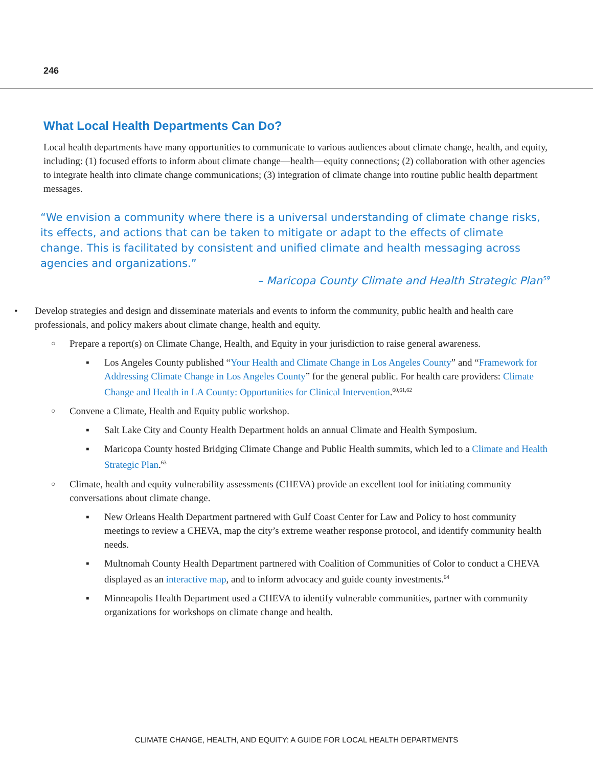246
What Local Health Departments Can Do?
Local health departments have many opportunities to communicate to various audiences about climate change, health, and equity, including: (1) focused efforts to inform about climate change—health—equity connections; (2) collaboration with other agencies to integrate health into climate change communications; (3) integration of climate change into routine public health department messages.
“We envision a community where there is a universal understanding of climate change risks, its effects, and actions that can be taken to mitigate or adapt to the effects of climate change. This is facilitated by consistent and unified climate and health messaging across agencies and organizations.”
– Maricopa County Climate and Health Strategic Plan<sup>59</sup>
• Develop strategies and design and disseminate materials and events to inform the community, public health and health care professionals, and policy makers about climate change, health and equity.
○ Prepare a report(s) on Climate Change, Health, and Equity in your jurisdiction to raise general awareness.
▪ Los Angeles County published “Your Health and Climate Change in Los Angeles County” and “Framework for Addressing Climate Change in Los Angeles County” for the general public. For health care providers: Climate Change and Health in LA County: Opportunities for Clinical Intervention.<sup>60,61,62</sup>
○ Convene a Climate, Health and Equity public workshop.
▪ Salt Lake City and County Health Department holds an annual Climate and Health Symposium.
▪ Maricopa County hosted Bridging Climate Change and Public Health summits, which led to a Climate and Health Strategic Plan.<sup>63</sup>
○ Climate, health and equity vulnerability assessments (CHEVA) provide an excellent tool for initiating community conversations about climate change.
▪ New Orleans Health Department partnered with Gulf Coast Center for Law and Policy to host community meetings to review a CHEVA, map the city’s extreme weather response protocol, and identify community health needs.
▪ Multnomah County Health Department partnered with Coalition of Communities of Color to conduct a CHEVA displayed as an interactive map, and to inform advocacy and guide county investments.<sup>64</sup>
▪ Minneapolis Health Department used a CHEVA to identify vulnerable communities, partner with community organizations for workshops on climate change and health.
CLIMATE CHANGE, HEALTH, AND EQUITY: A GUIDE FOR LOCAL HEALTH DEPARTMENTS